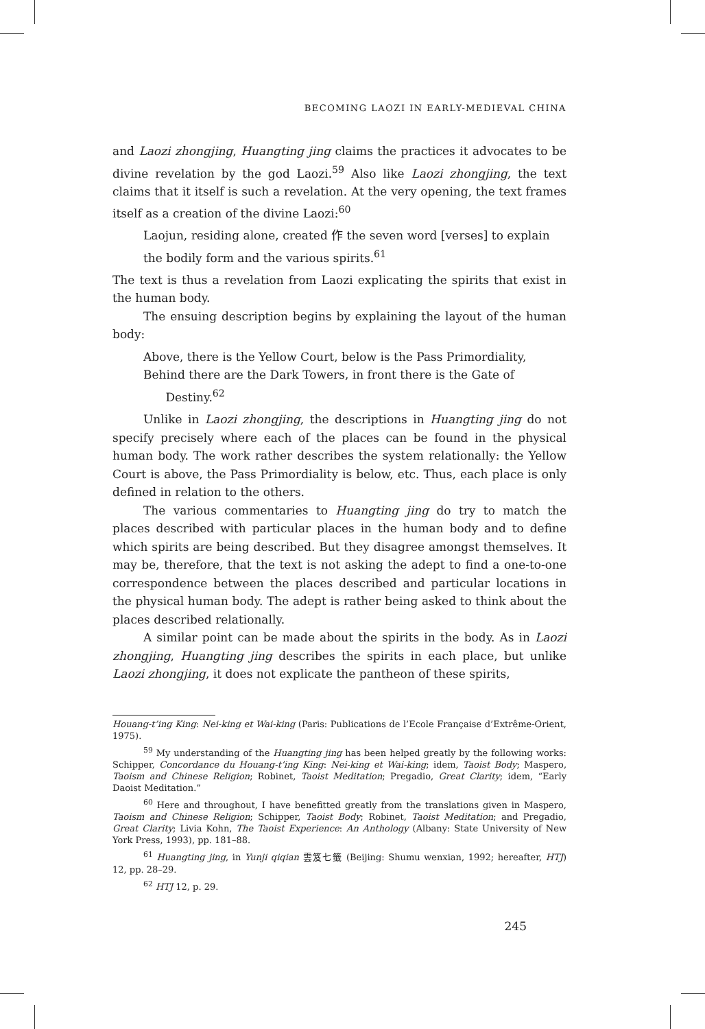BECOMING LAOZI IN EARLY-MEDIEVAL CHINA
and Laozi zhongjing, Huangting jing claims the practices it advocates to be divine revelation by the god Laozi.<sup>59</sup> Also like Laozi zhongjing, the text claims that it itself is such a revelation. At the very opening, the text frames itself as a creation of the divine Laozi:<sup>60</sup>
Laojun, residing alone, created 作 the seven word [verses] to explain the bodily form and the various spirits.<sup>61</sup>
The text is thus a revelation from Laozi explicating the spirits that exist in the human body.
The ensuing description begins by explaining the layout of the human body:
Above, there is the Yellow Court, below is the Pass Primordiality,
Behind there are the Dark Towers, in front there is the Gate of
Destiny.<sup>62</sup>
Unlike in Laozi zhongjing, the descriptions in Huangting jing do not specify precisely where each of the places can be found in the physical human body. The work rather describes the system relationally: the Yellow Court is above, the Pass Primordiality is below, etc. Thus, each place is only defined in relation to the others.
The various commentaries to Huangting jing do try to match the places described with particular places in the human body and to define which spirits are being described. But they disagree amongst themselves. It may be, therefore, that the text is not asking the adept to find a one-to-one correspondence between the places described and particular locations in the physical human body. The adept is rather being asked to think about the places described relationally.
A similar point can be made about the spirits in the body. As in Laozi zhongjing, Huangting jing describes the spirits in each place, but unlike Laozi zhongjing, it does not explicate the pantheon of these spirits,
Houang-t’ing King: Nei-king et Wai-king (Paris: Publications de l’Ecole Française d’Extrême-Orient, 1975).
<sup>59</sup> My understanding of the Huangting jing has been helped greatly by the following works: Schipper, Concordance du Houang-t’ing King: Nei-king et Wai-king; idem, Taoist Body; Maspero, Taoism and Chinese Religion; Robinet, Taoist Meditation; Pregadio, Great Clarity; idem, “Early Daoist Meditation.”
<sup>60</sup> Here and throughout, I have benefitted greatly from the translations given in Maspero, Taoism and Chinese Religion; Schipper, Taoist Body; Robinet, Taoist Meditation; and Pregadio, Great Clarity; Livia Kohn, The Taoist Experience: An Anthology (Albany: State University of New York Press, 1993), pp. 181–88.
<sup>61</sup> Huangting jing, in Yunji qiqian 雲笈七籤 (Beijing: Shumu wenxian, 1992; hereafter, HTJ) 12, pp. 28–29.
<sup>62</sup> HTJ 12, p. 29.
245